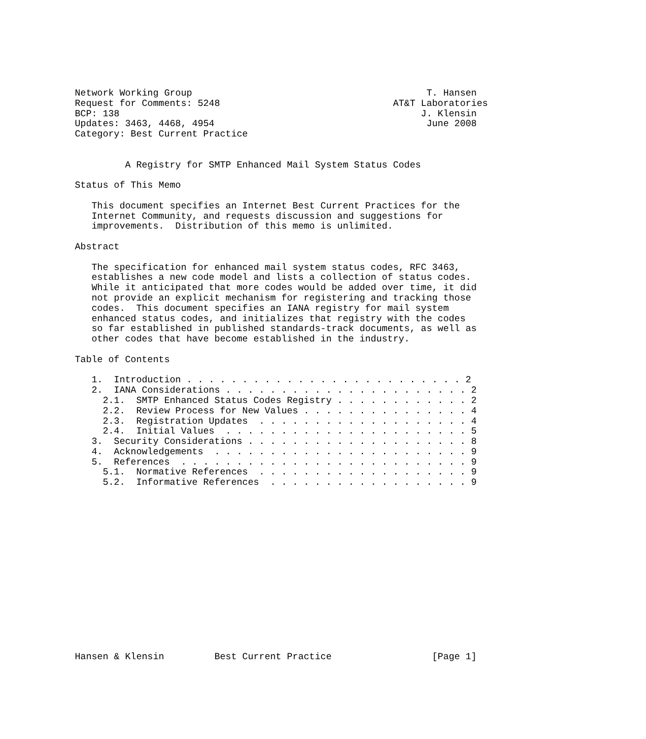Network Working Group                                          T. Hansen
Request for Comments: 5248                               AT&T Laboratories
BCP: 138                                                      J. Klensin
Updates: 3463, 4468, 4954                                      June 2008
Category: Best Current Practice


         A Registry for SMTP Enhanced Mail System Status Codes

Status of This Memo

   This document specifies an Internet Best Current Practices for the
   Internet Community, and requests discussion and suggestions for
   improvements.  Distribution of this memo is unlimited.

Abstract

   The specification for enhanced mail system status codes, RFC 3463,
   establishes a new code model and lists a collection of status codes.
   While it anticipated that more codes would be added over time, it did
   not provide an explicit mechanism for registering and tracking those
   codes.  This document specifies an IANA registry for mail system
   enhanced status codes, and initializes that registry with the codes
   so far established in published standards-track documents, as well as
   other codes that have become established in the industry.

Table of Contents

   1.  Introduction . . . . . . . . . . . . . . . . . . . . . . . . . 2
   2.  IANA Considerations . . . . . . . . . . . . . . . . . . . . . . 2
     2.1.  SMTP Enhanced Status Codes Registry . . . . . . . . . . . . 2
     2.2.  Review Process for New Values . . . . . . . . . . . . . . . 4
     2.3.  Registration Updates  . . . . . . . . . . . . . . . . . . . 4
     2.4.  Initial Values  . . . . . . . . . . . . . . . . . . . . . . 5
   3.  Security Considerations . . . . . . . . . . . . . . . . . . . . 8
   4.  Acknowledgements  . . . . . . . . . . . . . . . . . . . . . . . 9
   5.  References  . . . . . . . . . . . . . . . . . . . . . . . . . . 9
     5.1.  Normative References  . . . . . . . . . . . . . . . . . . . 9
     5.2.  Informative References  . . . . . . . . . . . . . . . . . . 9
















Hansen & Klensin         Best Current Practice                  [Page 1]